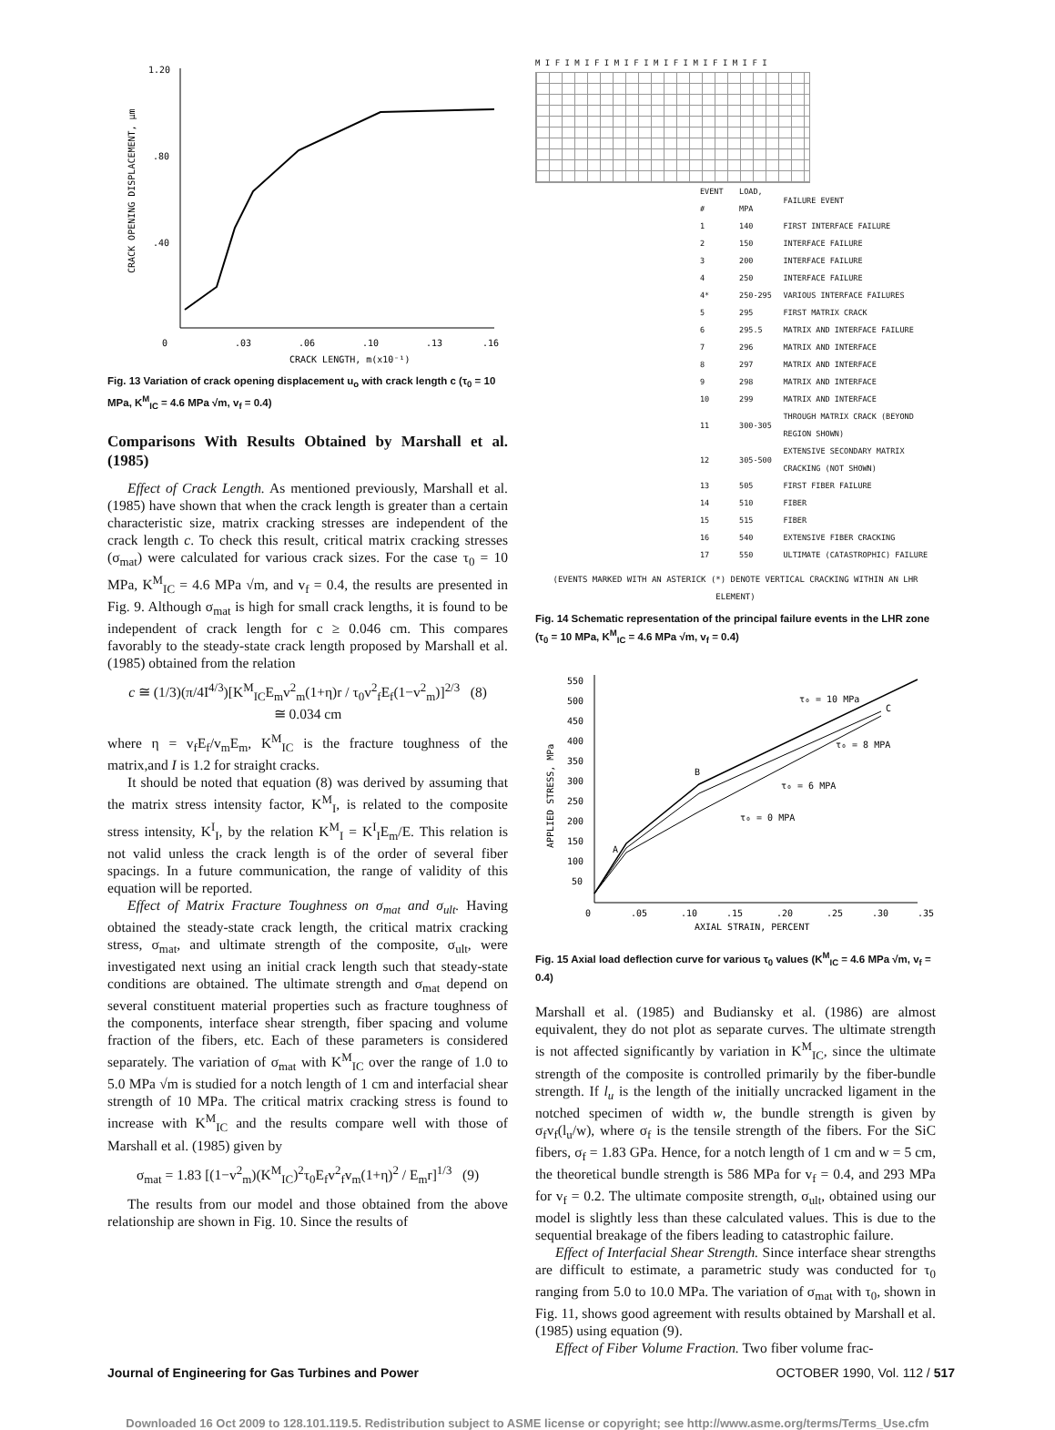1.20
.80
.40
0
.03
.06
.10
.13
.16
CRACK LENGTH, m(x10⁻¹)
CRACK OPENING DISPLACEMENT, µm
Fig. 13 Variation of crack opening displacement u<sub>o</sub> with crack length c (τ<sub>0</sub> = 10 MPa, K<sup>M</sup><sub>IC</sub> = 4.6 MPa √m, v<sub>f</sub> = 0.4)
Comparisons With Results Obtained by Marshall et al. (1985)
Effect of Crack Length. As mentioned previously, Marshall et al. (1985) have shown that when the crack length is greater than a certain characteristic size, matrix cracking stresses are independent of the crack length c. To check this result, critical matrix cracking stresses (σ<sub>mat</sub>) were calculated for various crack sizes. For the case τ<sub>0</sub> = 10 MPa, K<sup>M</sup><sub>IC</sub> = 4.6 MPa √m, and v<sub>f</sub> = 0.4, the results are presented in Fig. 9. Although σ<sub>mat</sub> is high for small crack lengths, it is found to be independent of crack length for c ≥ 0.046 cm. This compares favorably to the steady-state crack length proposed by Marshall et al. (1985) obtained from the relation
c ≅ (1/3)(π/4I<sup>4/3</sup>)[K<sup>M</sup><sub>IC</sub>E<sub>m</sub>v<sup>2</sup><sub>m</sub>(1+η)r / τ<sub>0</sub>v<sup>2</sup><sub>f</sub>E<sub>f</sub>(1−v<sup>2</sup><sub>m</sub>)]<sup>2/3</sup> (8)
≅ 0.034 cm
where η = v<sub>f</sub>E<sub>f</sub>/v<sub>m</sub>E<sub>m</sub>, K<sup>M</sup><sub>IC</sub> is the fracture toughness of the matrix,and I is 1.2 for straight cracks.
It should be noted that equation (8) was derived by assuming that the matrix stress intensity factor, K<sup>M</sup><sub>I</sub>, is related to the composite stress intensity, K<sup>I</sup><sub>I</sub>, by the relation K<sup>M</sup><sub>I</sub> = K<sup>I</sup><sub>I</sub>E<sub>m</sub>/E. This relation is not valid unless the crack length is of the order of several fiber spacings. In a future communication, the range of validity of this equation will be reported.
Effect of Matrix Fracture Toughness on σ<sub>mat</sub> and σ<sub>ult</sub>. Having obtained the steady-state crack length, the critical matrix cracking stress, σ<sub>mat</sub>, and ultimate strength of the composite, σ<sub>ult</sub>, were investigated next using an initial crack length such that steady-state conditions are obtained. The ultimate strength and σ<sub>mat</sub> depend on several constituent material properties such as fracture toughness of the components, interface shear strength, fiber spacing and volume fraction of the fibers, etc. Each of these parameters is considered separately. The variation of σ<sub>mat</sub> with K<sup>M</sup><sub>IC</sub> over the range of 1.0 to 5.0 MPa √m is studied for a notch length of 1 cm and interfacial shear strength of 10 MPa. The critical matrix cracking stress is found to increase with K<sup>M</sup><sub>IC</sub> and the results compare well with those of Marshall et al. (1985) given by
σ<sub>mat</sub> = 1.83 [(1−v<sup>2</sup><sub>m</sub>)(K<sup>M</sup><sub>IC</sub>)<sup>2</sup>τ<sub>0</sub>E<sub>f</sub>v<sup>2</sup><sub>f</sub>v<sub>m</sub>(1+η)<sup>2</sup> / E<sub>m</sub>r]<sup>1/3</sup> (9)
The results from our model and those obtained from the above relationship are shown in Fig. 10. Since the results of
M I F I M I F I M I F I M I F I M I F I M I F I
| EVENT # | LOAD, MPA | FAILURE EVENT |
| --- | --- | --- |
| 1 | 140 | FIRST INTERFACE FAILURE |
| 2 | 150 | INTERFACE FAILURE |
| 3 | 200 | INTERFACE FAILURE |
| 4 | 250 | INTERFACE FAILURE |
| 4* | 250-295 | VARIOUS INTERFACE FAILURES |
| 5 | 295 | FIRST MATRIX CRACK |
| 6 | 295.5 | MATRIX AND INTERFACE FAILURE |
| 7 | 296 | MATRIX AND INTERFACE |
| 8 | 297 | MATRIX AND INTERFACE |
| 9 | 298 | MATRIX AND INTERFACE |
| 10 | 299 | MATRIX AND INTERFACE |
| 11 | 300-305 | THROUGH MATRIX CRACK (BEYOND REGION SHOWN) |
| 12 | 305-500 | EXTENSIVE SECONDARY MATRIX CRACKING (NOT SHOWN) |
| 13 | 505 | FIRST FIBER FAILURE |
| 14 | 510 | FIBER |
| 15 | 515 | FIBER |
| 16 | 540 | EXTENSIVE FIBER CRACKING |
| 17 | 550 | ULTIMATE (CATASTROPHIC) FAILURE |
(EVENTS MARKED WITH AN ASTERICK (*) DENOTE VERTICAL CRACKING WITHIN AN LHR ELEMENT)
Fig. 14 Schematic representation of the principal failure events in the LHR zone (τ<sub>0</sub> = 10 MPa, K<sup>M</sup><sub>IC</sub> = 4.6 MPa √m, v<sub>f</sub> = 0.4)
550
500
450
400
350
300
250
200
150
100
50
0
.05
.10
.15
.20
.25
.30
.35
AXIAL STRAIN, PERCENT
APPLIED STRESS, MPa
τ₀ = 10 MPa
C
τ₀ = 8 MPA
τ₀ = 6 MPA
τ₀ = 0 MPA
B
A
Fig. 15 Axial load deflection curve for various τ<sub>0</sub> values (K<sup>M</sup><sub>IC</sub> = 4.6 MPa √m, v<sub>f</sub> = 0.4)
Marshall et al. (1985) and Budiansky et al. (1986) are almost equivalent, they do not plot as separate curves. The ultimate strength is not affected significantly by variation in K<sup>M</sup><sub>IC</sub>, since the ultimate strength of the composite is controlled primarily by the fiber-bundle strength. If l<sub>u</sub> is the length of the initially uncracked ligament in the notched specimen of width w, the bundle strength is given by σ<sub>f</sub>v<sub>f</sub>(l<sub>u</sub>/w), where σ<sub>f</sub> is the tensile strength of the fibers. For the SiC fibers, σ<sub>f</sub> = 1.83 GPa. Hence, for a notch length of 1 cm and w = 5 cm, the theoretical bundle strength is 586 MPa for v<sub>f</sub> = 0.4, and 293 MPa for v<sub>f</sub> = 0.2. The ultimate composite strength, σ<sub>ult</sub>, obtained using our model is slightly less than these calculated values. This is due to the sequential breakage of the fibers leading to catastrophic failure.
Effect of Interfacial Shear Strength. Since interface shear strengths are difficult to estimate, a parametric study was conducted for τ<sub>0</sub> ranging from 5.0 to 10.0 MPa. The variation of σ<sub>mat</sub> with τ<sub>0</sub>, shown in Fig. 11, shows good agreement with results obtained by Marshall et al. (1985) using equation (9).
Effect of Fiber Volume Fraction. Two fiber volume frac-
Journal of Engineering for Gas Turbines and Power OCTOBER 1990, Vol. 112 / 517
Downloaded 16 Oct 2009 to 128.101.119.5. Redistribution subject to ASME license or copyright; see http://www.asme.org/terms/Terms_Use.cfm